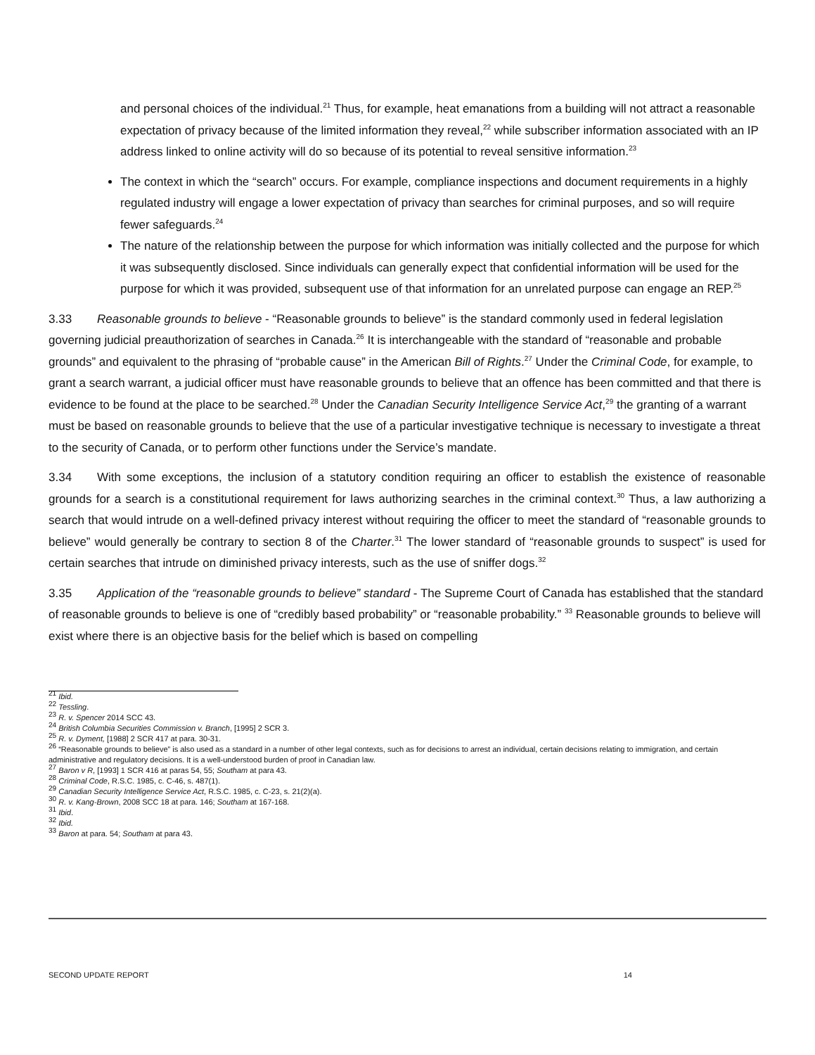and personal choices of the individual.<sup>21</sup> Thus, for example, heat emanations from a building will not attract a reasonable expectation of privacy because of the limited information they reveal,<sup>22</sup> while subscriber information associated with an IP address linked to online activity will do so because of its potential to reveal sensitive information.<sup>23</sup>
The context in which the “search” occurs. For example, compliance inspections and document requirements in a highly regulated industry will engage a lower expectation of privacy than searches for criminal purposes, and so will require fewer safeguards.<sup>24</sup>
The nature of the relationship between the purpose for which information was initially collected and the purpose for which it was subsequently disclosed. Since individuals can generally expect that confidential information will be used for the purpose for which it was provided, subsequent use of that information for an unrelated purpose can engage an REP.<sup>25</sup>
3.33 Reasonable grounds to believe - “Reasonable grounds to believe” is the standard commonly used in federal legislation governing judicial preauthorization of searches in Canada.<sup>26</sup> It is interchangeable with the standard of “reasonable and probable grounds” and equivalent to the phrasing of “probable cause” in the American Bill of Rights.<sup>27</sup> Under the Criminal Code, for example, to grant a search warrant, a judicial officer must have reasonable grounds to believe that an offence has been committed and that there is evidence to be found at the place to be searched.<sup>28</sup> Under the Canadian Security Intelligence Service Act,<sup>29</sup> the granting of a warrant must be based on reasonable grounds to believe that the use of a particular investigative technique is necessary to investigate a threat to the security of Canada, or to perform other functions under the Service’s mandate.
3.34 With some exceptions, the inclusion of a statutory condition requiring an officer to establish the existence of reasonable grounds for a search is a constitutional requirement for laws authorizing searches in the criminal context.<sup>30</sup> Thus, a law authorizing a search that would intrude on a well-defined privacy interest without requiring the officer to meet the standard of “reasonable grounds to believe” would generally be contrary to section 8 of the Charter.<sup>31</sup> The lower standard of “reasonable grounds to suspect” is used for certain searches that intrude on diminished privacy interests, such as the use of sniffer dogs.<sup>32</sup>
3.35 Application of the “reasonable grounds to believe” standard - The Supreme Court of Canada has established that the standard of reasonable grounds to believe is one of “credibly based probability” or “reasonable probability.” <sup>33</sup> Reasonable grounds to believe will exist where there is an objective basis for the belief which is based on compelling
<sup>21</sup> Ibid.
<sup>22</sup> Tessling.
<sup>23</sup> R. v. Spencer 2014 SCC 43.
<sup>24</sup> British Columbia Securities Commission v. Branch, [1995] 2 SCR 3.
<sup>25</sup> R. v. Dyment, [1988] 2 SCR 417 at para. 30-31.
<sup>26</sup> “Reasonable grounds to believe” is also used as a standard in a number of other legal contexts, such as for decisions to arrest an individual, certain decisions relating to immigration, and certain administrative and regulatory decisions. It is a well-understood burden of proof in Canadian law.
<sup>27</sup> Baron v R, [1993] 1 SCR 416 at paras 54, 55; Southam at para 43.
<sup>28</sup> Criminal Code, R.S.C. 1985, c. C-46, s. 487(1).
<sup>29</sup> Canadian Security Intelligence Service Act, R.S.C. 1985, c. C-23, s. 21(2)(a).
<sup>30</sup> R. v. Kang-Brown, 2008 SCC 18 at para. 146; Southam at 167-168.
<sup>31</sup> Ibid.
<sup>32</sup> Ibid.
<sup>33</sup> Baron at para. 54; Southam at para 43.
SECOND UPDATE REPORT 14